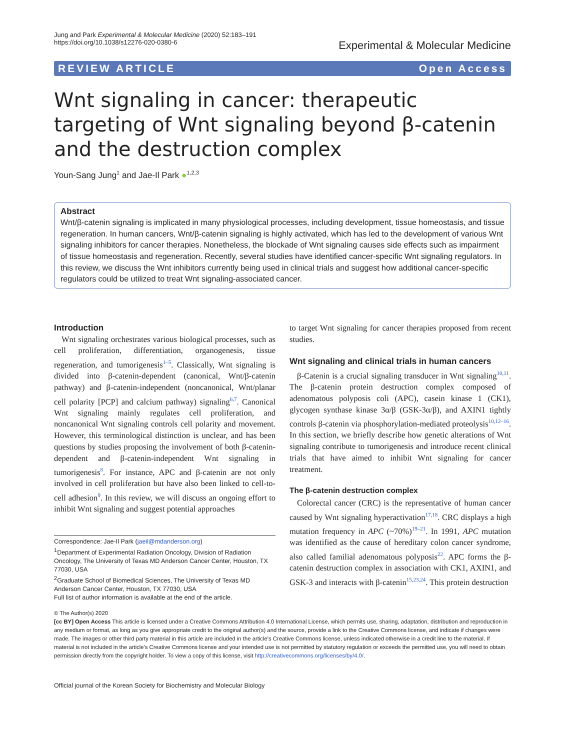Jung and Park Experimental & Molecular Medicine (2020) 52:183–191
https://doi.org/10.1038/s12276-020-0380-6
Experimental & Molecular Medicine
REVIEW ARTICLE Open Access
Wnt signaling in cancer: therapeutic targeting of Wnt signaling beyond β-catenin and the destruction complex
Youn-Sang Jung<sup>1</sup> and Jae-Il Park ●<sup>1,2,3</sup>
Abstract
Wnt/β-catenin signaling is implicated in many physiological processes, including development, tissue homeostasis, and tissue regeneration. In human cancers, Wnt/β-catenin signaling is highly activated, which has led to the development of various Wnt signaling inhibitors for cancer therapies. Nonetheless, the blockade of Wnt signaling causes side effects such as impairment of tissue homeostasis and regeneration. Recently, several studies have identified cancer-specific Wnt signaling regulators. In this review, we discuss the Wnt inhibitors currently being used in clinical trials and suggest how additional cancer-specific regulators could be utilized to treat Wnt signaling-associated cancer.
Introduction
Wnt signaling orchestrates various biological processes, such as cell proliferation, differentiation, organogenesis, tissue regeneration, and tumorigenesis<sup>1–5</sup>. Classically, Wnt signaling is divided into β-catenin-dependent (canonical, Wnt/β-catenin pathway) and β-catenin-independent (noncanonical, Wnt/planar cell polarity [PCP] and calcium pathway) signaling<sup>6,7</sup>. Canonical Wnt signaling mainly regulates cell proliferation, and noncanonical Wnt signaling controls cell polarity and movement. However, this terminological distinction is unclear, and has been questions by studies proposing the involvement of both β-catenin-dependent and β-catenin-independent Wnt signaling in tumorigenesis<sup>8</sup>. For instance, APC and β-catenin are not only involved in cell proliferation but have also been linked to cell-to-cell adhesion<sup>9</sup>. In this review, we will discuss an ongoing effort to inhibit Wnt signaling and suggest potential approaches
Correspondence: Jae-Il Park (jaeil@mdanderson.org)
<sup>1</sup> Department of Experimental Radiation Oncology, Division of Radiation Oncology, The University of Texas MD Anderson Cancer Center, Houston, TX 77030, USA
<sup>2</sup> Graduate School of Biomedical Sciences, The University of Texas MD Anderson Cancer Center, Houston, TX 77030, USA
Full list of author information is available at the end of the article.
to target Wnt signaling for cancer therapies proposed from recent studies.
Wnt signaling and clinical trials in human cancers
β-Catenin is a crucial signaling transducer in Wnt signaling<sup>10,11</sup>. The β-catenin protein destruction complex composed of adenomatous polyposis coli (APC), casein kinase 1 (CK1), glycogen synthase kinase 3α/β (GSK-3α/β), and AXIN1 tightly controls β-catenin via phosphorylation-mediated proteolysis<sup>10,12–16</sup>. In this section, we briefly describe how genetic alterations of Wnt signaling contribute to tumorigenesis and introduce recent clinical trials that have aimed to inhibit Wnt signaling for cancer treatment.
The β-catenin destruction complex
Colorectal cancer (CRC) is the representative of human cancer caused by Wnt signaling hyperactivation<sup>17,18</sup>. CRC displays a high mutation frequency in APC (~70%)<sup>19–21</sup>. In 1991, APC mutation was identified as the cause of hereditary colon cancer syndrome, also called familial adenomatous polyposis<sup>22</sup>. APC forms the β-catenin destruction complex in association with CK1, AXIN1, and GSK-3 and interacts with β-catenin<sup>15,23,24</sup>. This protein destruction
© The Author(s) 2020
[cc BY] Open Access This article is licensed under a Creative Commons Attribution 4.0 International License, which permits use, sharing, adaptation, distribution and reproduction in any medium or format, as long as you give appropriate credit to the original author(s) and the source, provide a link to the Creative Commons license, and indicate if changes were made. The images or other third party material in this article are included in the article's Creative Commons license, unless indicated otherwise in a credit line to the material. If material is not included in the article's Creative Commons license and your intended use is not permitted by statutory regulation or exceeds the permitted use, you will need to obtain permission directly from the copyright holder. To view a copy of this license, visit http://creativecommons.org/licenses/by/4.0/.
Official journal of the Korean Society for Biochemistry and Molecular Biology